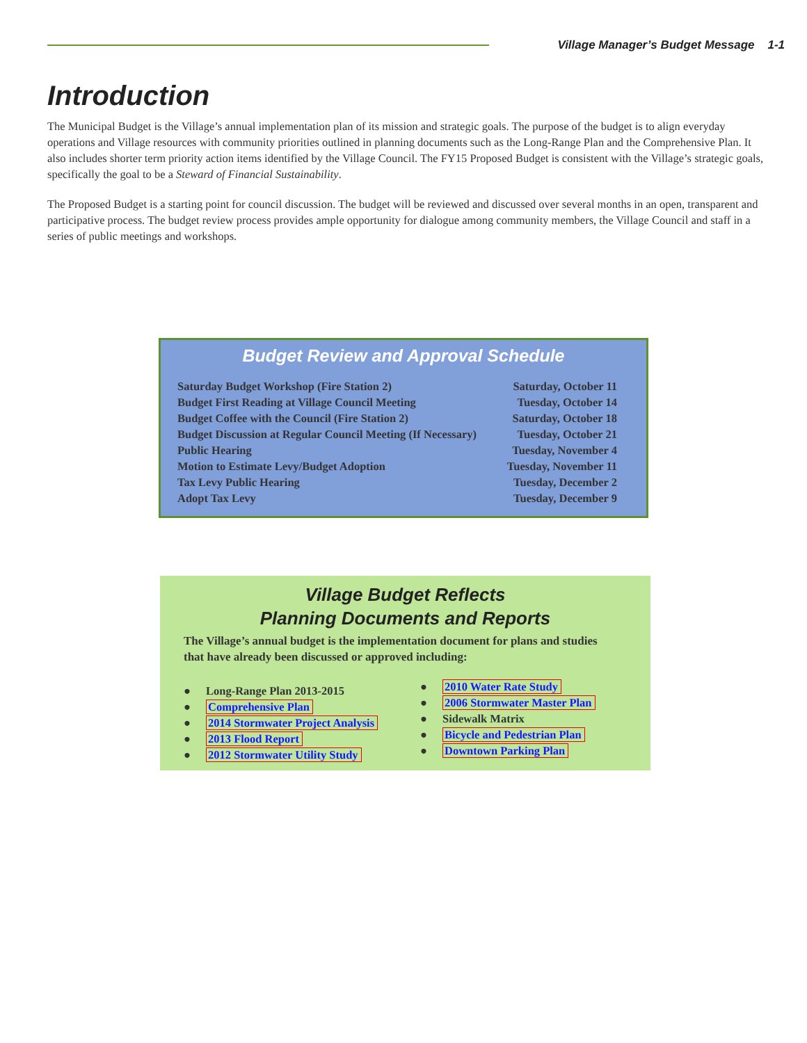Village Manager’s Budget Message 1-1
Introduction
The Municipal Budget is the Village’s annual implementation plan of its mission and strategic goals. The purpose of the budget is to align everyday operations and Village resources with community priorities outlined in planning documents such as the Long-Range Plan and the Comprehensive Plan. It also includes shorter term priority action items identified by the Village Council. The FY15 Proposed Budget is consistent with the Village’s strategic goals, specifically the goal to be a Steward of Financial Sustainability.
The Proposed Budget is a starting point for council discussion. The budget will be reviewed and discussed over several months in an open, transparent and participative process. The budget review process provides ample opportunity for dialogue among community members, the Village Council and staff in a series of public meetings and workshops.
Budget Review and Approval Schedule
| Saturday Budget Workshop (Fire Station 2) | Saturday, October 11 |
| Budget First Reading at Village Council Meeting | Tuesday, October 14 |
| Budget Coffee with the Council (Fire Station 2) | Saturday, October 18 |
| Budget Discussion at Regular Council Meeting (If Necessary) | Tuesday, October 21 |
| Public Hearing | Tuesday, November 4 |
| Motion to Estimate Levy/Budget Adoption | Tuesday, November 11 |
| Tax Levy Public Hearing | Tuesday, December 2 |
| Adopt Tax Levy | Tuesday, December 9 |
Village Budget Reflects
Planning Documents and Reports
The Village’s annual budget is the implementation document for plans and studies that have already been discussed or approved including:
● Long-Range Plan 2013-2015
● Comprehensive Plan
● 2014 Stormwater Project Analysis
● 2013 Flood Report
● 2012 Stormwater Utility Study
● 2010 Water Rate Study
● 2006 Stormwater Master Plan
● Sidewalk Matrix
● Bicycle and Pedestrian Plan
● Downtown Parking Plan